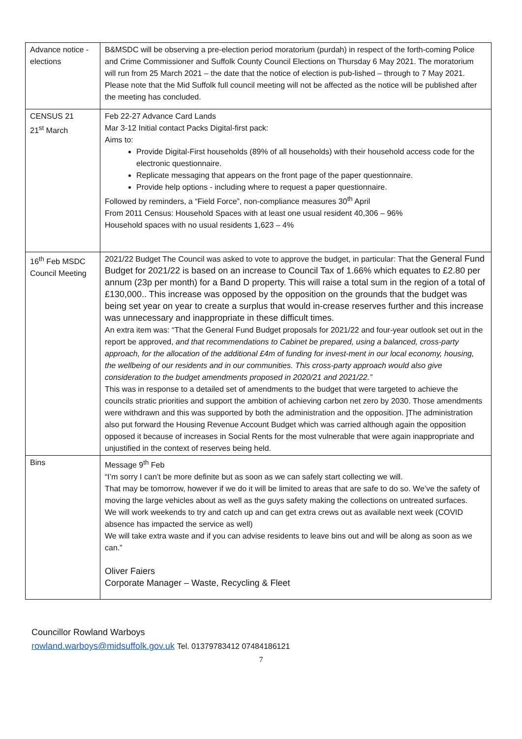| Advance notice -elections | B&MSDC will be observing a pre-election period moratorium (purdah) in respect of the forth-coming Police and Crime Commissioner and Suffolk County Council Elections on Thursday 6 May 2021. The moratorium will run from 25 March 2021 – the date that the notice of election is pub-lished – through to 7 May 2021. Please note that the Mid Suffolk full council meeting will not be affected as the notice will be published after the meeting has concluded. |
| CENSUS 21 21<sup>st</sup> March | Feb 22-27 Advance Card Lands Mar 3-12 Initial contact Packs Digital-first pack: Aims to: Provide Digital-First households (89% of all households) with their household access code for the electronic questionnaire. Replicate messaging that appears on the front page of the paper questionnaire. Provide help options - including where to request a paper questionnaire. Followed by reminders, a “Field Force”, non-compliance measures 30<sup>th</sup> April From 2011 Census: Household Spaces with at least one usual resident 40,306 – 96% Household spaces with no usual residents 1,623 – 4% |
| 16<sup>th</sup> Feb MSDC Council Meeting | 2021/22 Budget The Council was asked to vote to approve the budget, in particular: That the General Fund Budget for 2021/22 is based on an increase to Council Tax of 1.66% which equates to £2.80 per annum (23p per month) for a Band D property. This will raise a total sum in the region of a total of £130,000.. This increase was opposed by the opposition on the grounds that the budget was being set year on year to create a surplus that would in-crease reserves further and this increase was unnecessary and inappropriate in these difficult times. An extra item was: “That the General Fund Budget proposals for 2021/22 and four-year outlook set out in the report be approved, and that recommendations to Cabinet be prepared, using a balanced, cross-party approach, for the allocation of the additional £4m of funding for invest-ment in our local economy, housing, the wellbeing of our residents and in our communities. This cross-party approach would also give consideration to the budget amendments proposed in 2020/21 and 2021/22.” This was in response to a detailed set of amendments to the budget that were targeted to achieve the councils stratic priorities and support the ambition of achieving carbon net zero by 2030. Those amendments were withdrawn and this was supported by both the administration and the opposition. ]The administration also put forward the Housing Revenue Account Budget which was carried although again the opposition opposed it because of increases in Social Rents for the most vulnerable that were again inappropriate and unjustified in the context of reserves being held. |
| Bins | Message 9<sup>th</sup> Feb “I’m sorry I can’t be more definite but as soon as we can safely start collecting we will. That may be tomorrow, however if we do it will be limited to areas that are safe to do so. We’ve the safety of moving the large vehicles about as well as the guys safety making the collections on untreated surfaces. We will work weekends to try and catch up and can get extra crews out as available next week (COVID absence has impacted the service as well) We will take extra waste and if you can advise residents to leave bins out and will be along as soon as we can.” Oliver Faiers Corporate Manager – Waste, Recycling & Fleet |
Councillor Rowland Warboys
rowland.warboys@midsuffolk.gov.uk Tel. 01379783412 07484186121
7